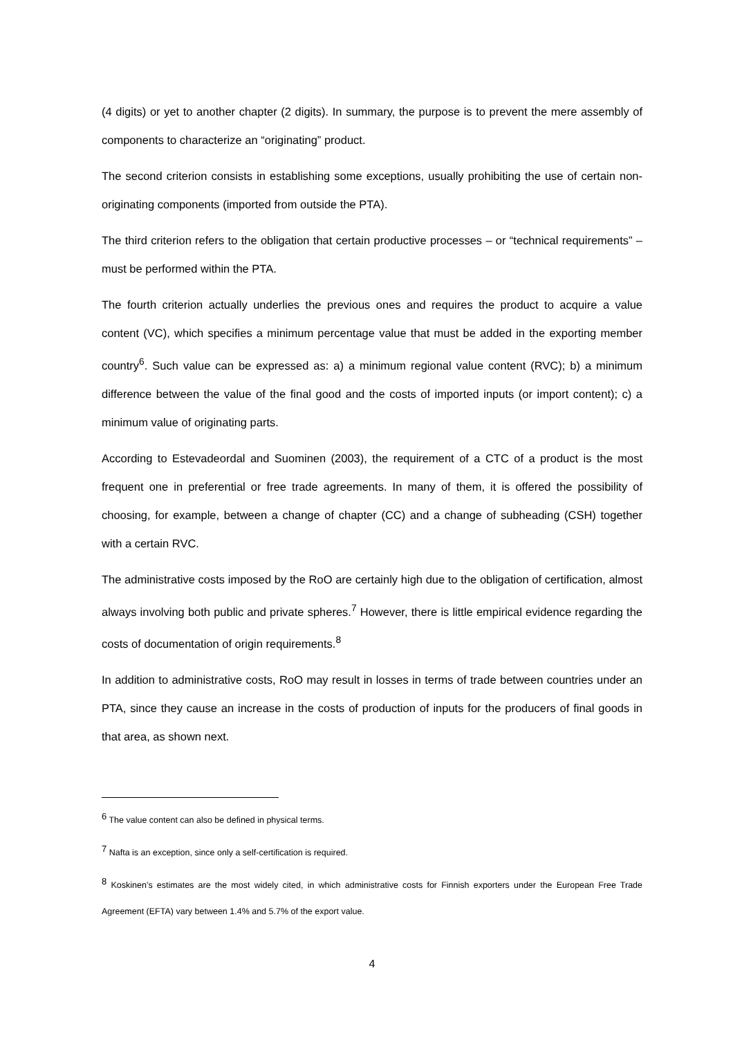(4 digits) or yet to another chapter (2 digits). In summary, the purpose is to prevent the mere assembly of components to characterize an “originating” product.
The second criterion consists in establishing some exceptions, usually prohibiting the use of certain non-originating components (imported from outside the PTA).
The third criterion refers to the obligation that certain productive processes – or “technical requirements” – must be performed within the PTA.
The fourth criterion actually underlies the previous ones and requires the product to acquire a value content (VC), which specifies a minimum percentage value that must be added in the exporting member country<sup>6</sup>. Such value can be expressed as: a) a minimum regional value content (RVC); b) a minimum difference between the value of the final good and the costs of imported inputs (or import content); c) a minimum value of originating parts.
According to Estevadeordal and Suominen (2003), the requirement of a CTC of a product is the most frequent one in preferential or free trade agreements. In many of them, it is offered the possibility of choosing, for example, between a change of chapter (CC) and a change of subheading (CSH) together with a certain RVC.
The administrative costs imposed by the RoO are certainly high due to the obligation of certification, almost always involving both public and private spheres.<sup>7</sup> However, there is little empirical evidence regarding the costs of documentation of origin requirements.<sup>8</sup>
In addition to administrative costs, RoO may result in losses in terms of trade between countries under an PTA, since they cause an increase in the costs of production of inputs for the producers of final goods in that area, as shown next.
<sup>6</sup> The value content can also be defined in physical terms.
<sup>7</sup> Nafta is an exception, since only a self-certification is required.
<sup>8</sup> Koskinen’s estimates are the most widely cited, in which administrative costs for Finnish exporters under the European Free Trade Agreement (EFTA) vary between 1.4% and 5.7% of the export value.
4